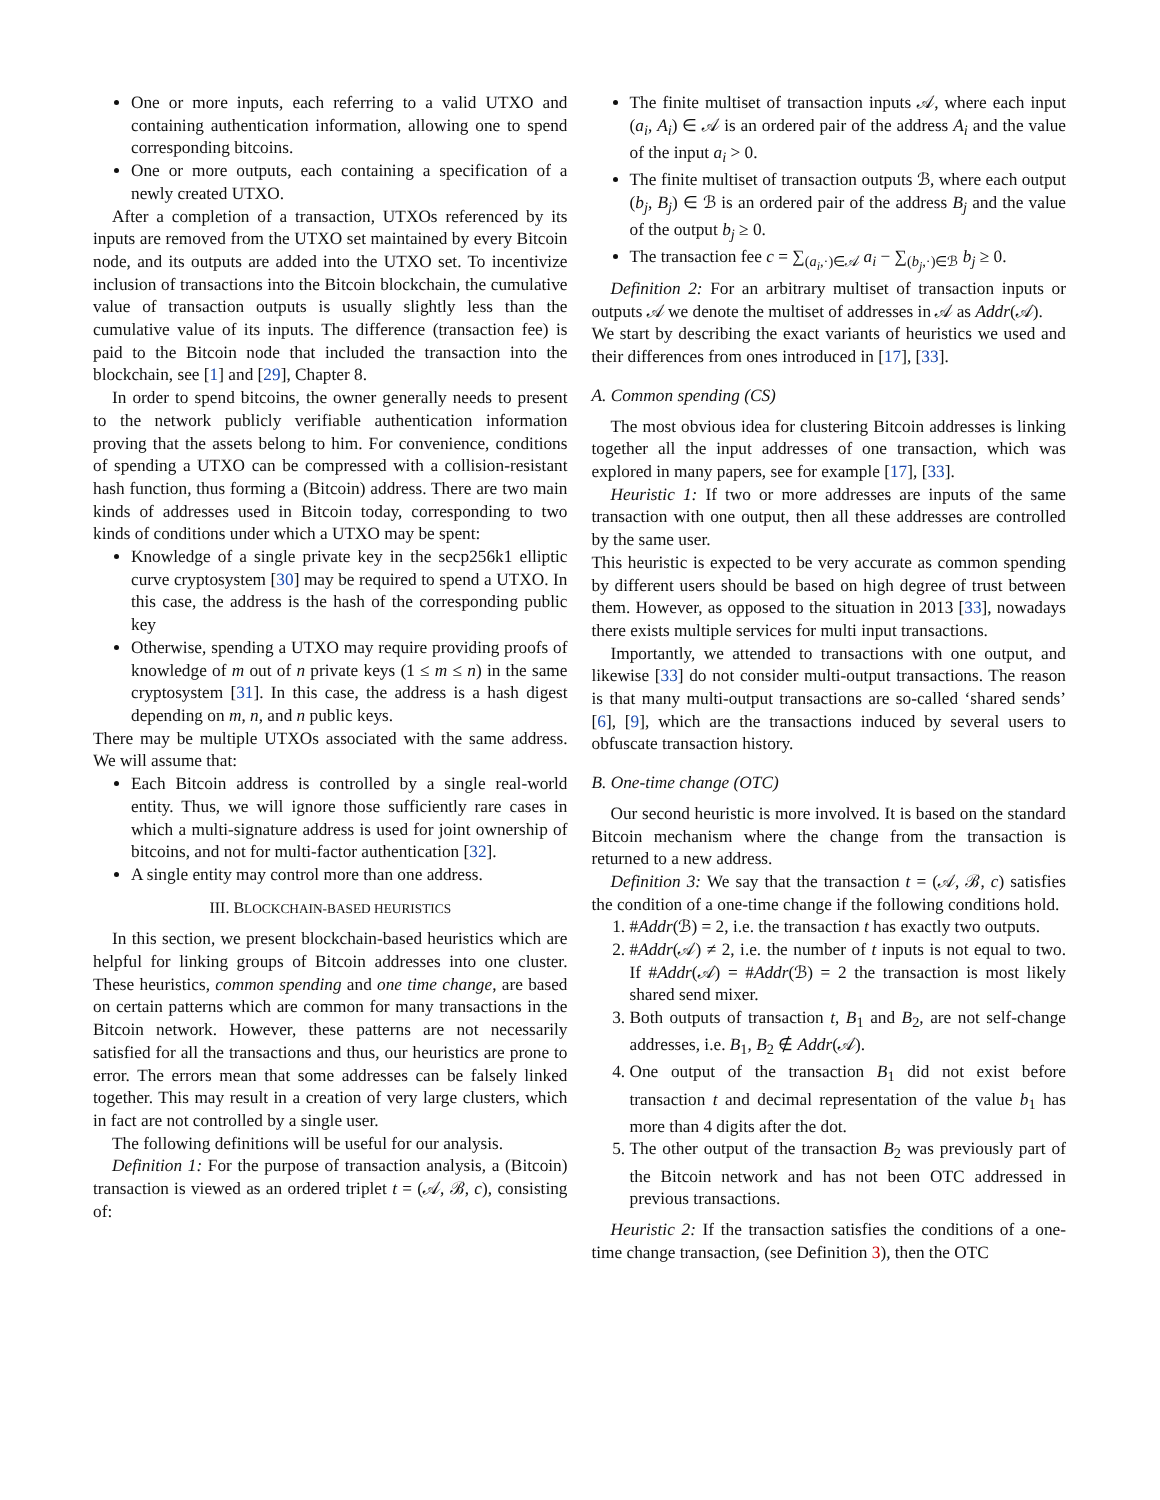One or more inputs, each referring to a valid UTXO and containing authentication information, allowing one to spend corresponding bitcoins.
One or more outputs, each containing a specification of a newly created UTXO.
After a completion of a transaction, UTXOs referenced by its inputs are removed from the UTXO set maintained by every Bitcoin node, and its outputs are added into the UTXO set. To incentivize inclusion of transactions into the Bitcoin blockchain, the cumulative value of transaction outputs is usually slightly less than the cumulative value of its inputs. The difference (transaction fee) is paid to the Bitcoin node that included the transaction into the blockchain, see [1] and [29], Chapter 8.
In order to spend bitcoins, the owner generally needs to present to the network publicly verifiable authentication information proving that the assets belong to him. For convenience, conditions of spending a UTXO can be compressed with a collision-resistant hash function, thus forming a (Bitcoin) address. There are two main kinds of addresses used in Bitcoin today, corresponding to two kinds of conditions under which a UTXO may be spent:
Knowledge of a single private key in the secp256k1 elliptic curve cryptosystem [30] may be required to spend a UTXO. In this case, the address is the hash of the corresponding public key
Otherwise, spending a UTXO may require providing proofs of knowledge of m out of n private keys (1 ≤ m ≤ n) in the same cryptosystem [31]. In this case, the address is a hash digest depending on m, n, and n public keys.
There may be multiple UTXOs associated with the same address. We will assume that:
Each Bitcoin address is controlled by a single real-world entity. Thus, we will ignore those sufficiently rare cases in which a multi-signature address is used for joint ownership of bitcoins, and not for multi-factor authentication [32].
A single entity may control more than one address.
III. BLOCKCHAIN-BASED HEURISTICS
In this section, we present blockchain-based heuristics which are helpful for linking groups of Bitcoin addresses into one cluster. These heuristics, common spending and one time change, are based on certain patterns which are common for many transactions in the Bitcoin network. However, these patterns are not necessarily satisfied for all the transactions and thus, our heuristics are prone to error. The errors mean that some addresses can be falsely linked together. This may result in a creation of very large clusters, which in fact are not controlled by a single user.
The following definitions will be useful for our analysis.
Definition 1: For the purpose of transaction analysis, a (Bitcoin) transaction is viewed as an ordered triplet t = (𝒜, ℬ, c), consisting of:
The finite multiset of transaction inputs 𝒜, where each input (a<sub>i</sub>, A<sub>i</sub>) ∈ 𝒜 is an ordered pair of the address A<sub>i</sub> and the value of the input a<sub>i</sub> > 0.
The finite multiset of transaction outputs ℬ, where each output (b<sub>j</sub>, B<sub>j</sub>) ∈ ℬ is an ordered pair of the address B<sub>j</sub> and the value of the output b<sub>j</sub> ≥ 0.
The transaction fee c = ∑<sub>(a<sub>i</sub>,·)∈𝒜</sub> a<sub>i</sub> − ∑<sub>(b<sub>j</sub>,·)∈ℬ</sub> b<sub>j</sub> ≥ 0.
Definition 2: For an arbitrary multiset of transaction inputs or outputs 𝒜 we denote the multiset of addresses in 𝒜 as Addr(𝒜).
We start by describing the exact variants of heuristics we used and their differences from ones introduced in [17], [33].
A. Common spending (CS)
The most obvious idea for clustering Bitcoin addresses is linking together all the input addresses of one transaction, which was explored in many papers, see for example [17], [33].
Heuristic 1: If two or more addresses are inputs of the same transaction with one output, then all these addresses are controlled by the same user.
This heuristic is expected to be very accurate as common spending by different users should be based on high degree of trust between them. However, as opposed to the situation in 2013 [33], nowadays there exists multiple services for multi input transactions.
Importantly, we attended to transactions with one output, and likewise [33] do not consider multi-output transactions. The reason is that many multi-output transactions are so-called ‘shared sends’ [6], [9], which are the transactions induced by several users to obfuscate transaction history.
B. One-time change (OTC)
Our second heuristic is more involved. It is based on the standard Bitcoin mechanism where the change from the transaction is returned to a new address.
Definition 3: We say that the transaction t = (𝒜, ℬ, c) satisfies the condition of a one-time change if the following conditions hold.
1. #Addr(ℬ) = 2, i.e. the transaction t has exactly two outputs.
2. #Addr(𝒜) ≠ 2, i.e. the number of t inputs is not equal to two. If #Addr(𝒜) = #Addr(ℬ) = 2 the transaction is most likely shared send mixer.
3. Both outputs of transaction t, B<sub>1</sub> and B<sub>2</sub>, are not self-change addresses, i.e. B<sub>1</sub>, B<sub>2</sub> ∉ Addr(𝒜).
4. One output of the transaction B<sub>1</sub> did not exist before transaction t and decimal representation of the value b<sub>1</sub> has more than 4 digits after the dot.
5. The other output of the transaction B<sub>2</sub> was previously part of the Bitcoin network and has not been OTC addressed in previous transactions.
Heuristic 2: If the transaction satisfies the conditions of a one-time change transaction, (see Definition 3), then the OTC